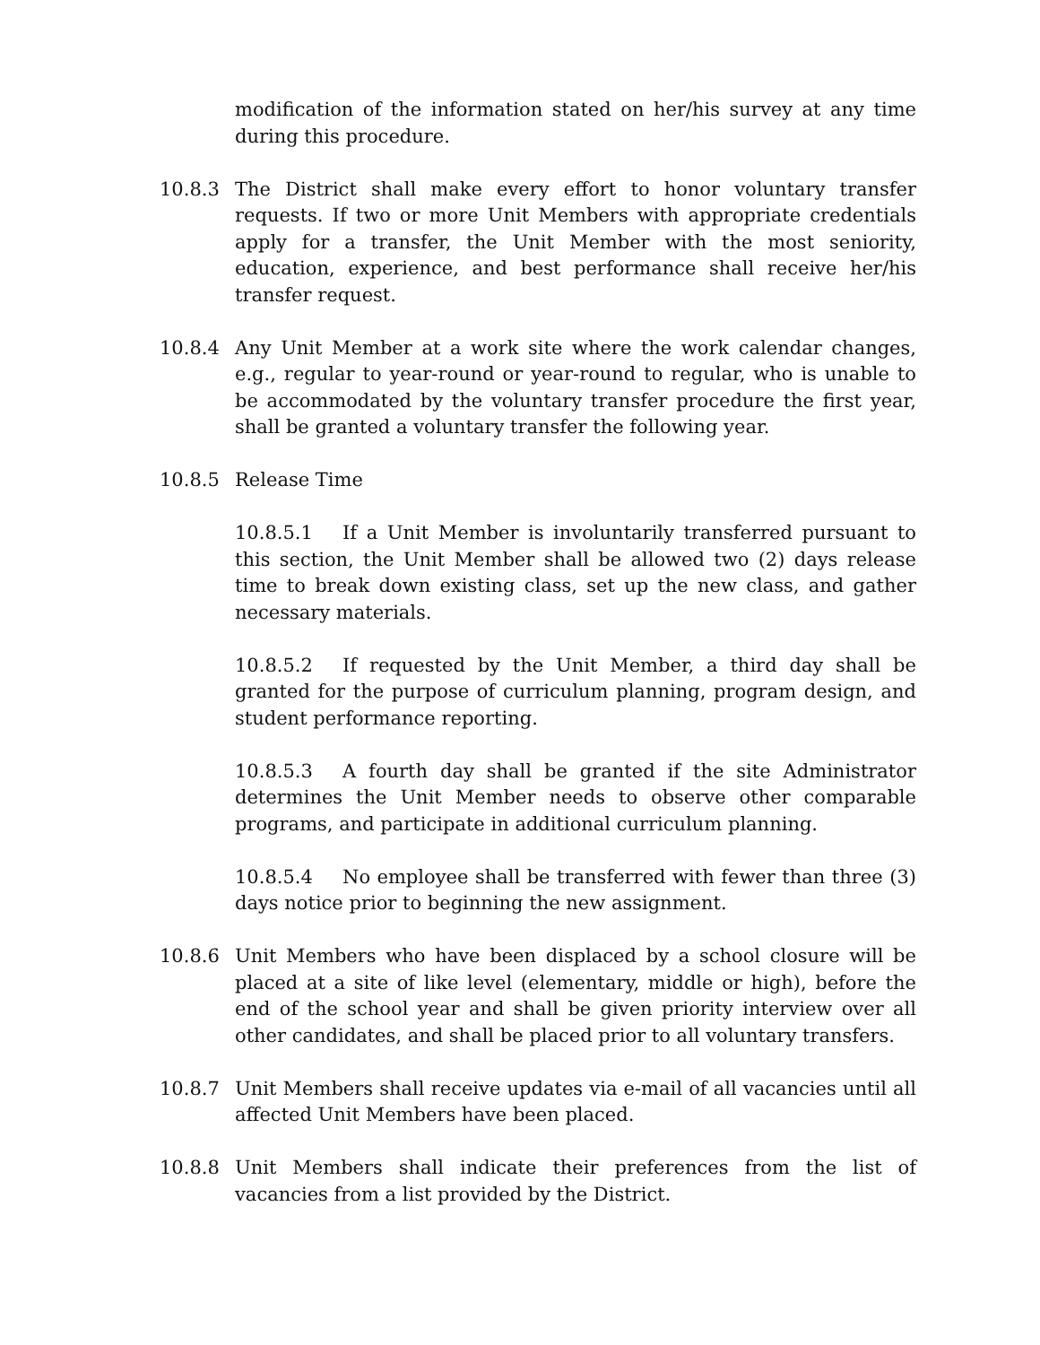modification of the information stated on her/his survey at any time during this procedure.
10.8.3 The District shall make every effort to honor voluntary transfer requests. If two or more Unit Members with appropriate credentials apply for a transfer, the Unit Member with the most seniority, education, experience, and best performance shall receive her/his transfer request.
10.8.4 Any Unit Member at a work site where the work calendar changes, e.g., regular to year-round or year-round to regular, who is unable to be accommodated by the voluntary transfer procedure the first year, shall be granted a voluntary transfer the following year.
10.8.5 Release Time
10.8.5.1 If a Unit Member is involuntarily transferred pursuant to this section, the Unit Member shall be allowed two (2) days release time to break down existing class, set up the new class, and gather necessary materials.
10.8.5.2 If requested by the Unit Member, a third day shall be granted for the purpose of curriculum planning, program design, and student performance reporting.
10.8.5.3 A fourth day shall be granted if the site Administrator determines the Unit Member needs to observe other comparable programs, and participate in additional curriculum planning.
10.8.5.4 No employee shall be transferred with fewer than three (3) days notice prior to beginning the new assignment.
10.8.6 Unit Members who have been displaced by a school closure will be placed at a site of like level (elementary, middle or high), before the end of the school year and shall be given priority interview over all other candidates, and shall be placed prior to all voluntary transfers.
10.8.7 Unit Members shall receive updates via e-mail of all vacancies until all affected Unit Members have been placed.
10.8.8 Unit Members shall indicate their preferences from the list of vacancies from a list provided by the District.